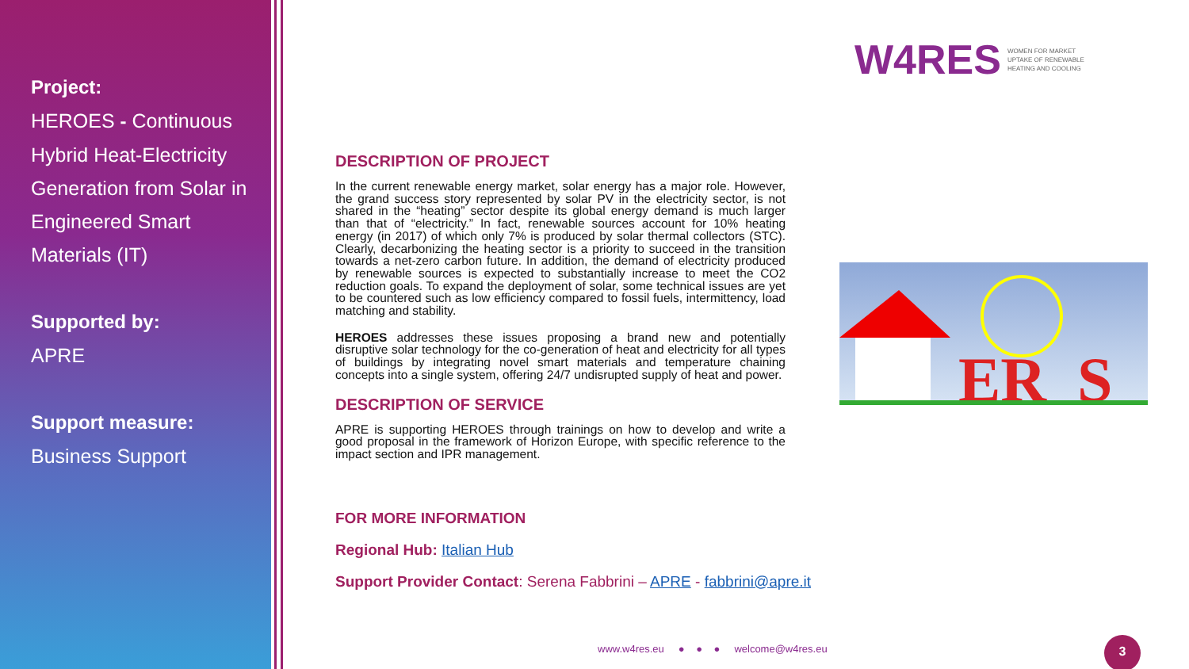Project:
HEROES - Continuous Hybrid Heat-Electricity Generation from Solar in Engineered Smart Materials (IT)
Supported by:
APRE
Support measure:
Business Support
W4RES WOMEN FOR MARKET
UPTAKE OF RENEWABLE
HEATING AND COOLING
DESCRIPTION OF PROJECT
In the current renewable energy market, solar energy has a major role. However, the grand success story represented by solar PV in the electricity sector, is not shared in the “heating” sector despite its global energy demand is much larger than that of “electricity.” In fact, renewable sources account for 10% heating energy (in 2017) of which only 7% is produced by solar thermal collectors (STC). Clearly, decarbonizing the heating sector is a priority to succeed in the transition towards a net-zero carbon future. In addition, the demand of electricity produced by renewable sources is expected to substantially increase to meet the CO2 reduction goals. To expand the deployment of solar, some technical issues are yet to be countered such as low efficiency compared to fossil fuels, intermittency, load matching and stability.
HEROES addresses these issues proposing a brand new and potentially disruptive solar technology for the co-generation of heat and electricity for all types of buildings by integrating novel smart materials and temperature chaining concepts into a single system, offering 24/7 undisrupted supply of heat and power.
DESCRIPTION OF SERVICE
APRE is supporting HEROES through trainings on how to develop and write a good proposal in the framework of Horizon Europe, with specific reference to the impact section and IPR management.
FOR MORE INFORMATION
Regional Hub: Italian Hub
Support Provider Contact: Serena Fabbrini – APRE - fabbrini@apre.it
ER
S
www.w4res.eu ● ● ● welcome@w4res.eu
3